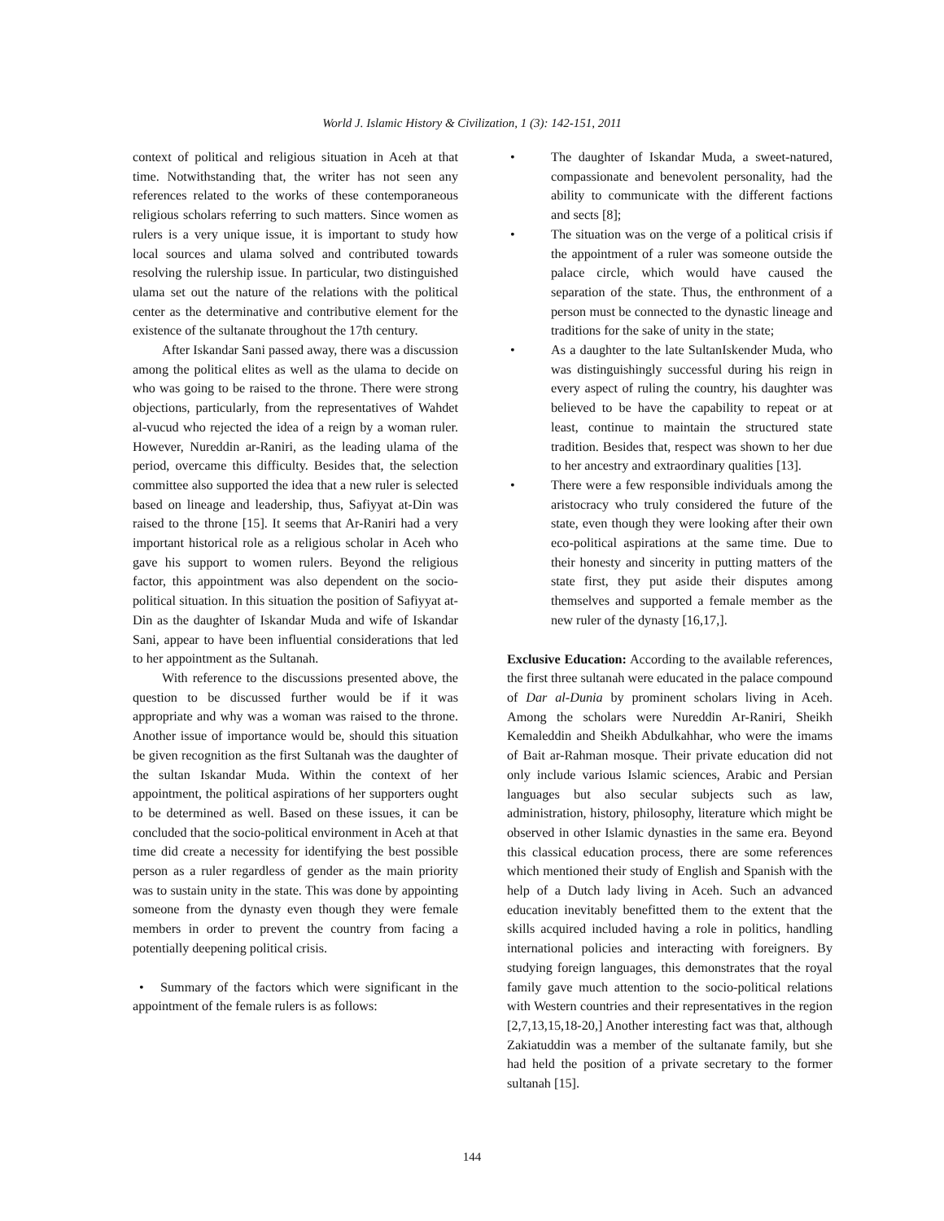World J. Islamic History & Civilization, 1 (3): 142-151, 2011
context of political and religious situation in Aceh at that time. Notwithstanding that, the writer has not seen any references related to the works of these contemporaneous religious scholars referring to such matters. Since women as rulers is a very unique issue, it is important to study how local sources and ulama solved and contributed towards resolving the rulership issue. In particular, two distinguished ulama set out the nature of the relations with the political center as the determinative and contributive element for the existence of the sultanate throughout the 17th century.
After Iskandar Sani passed away, there was a discussion among the political elites as well as the ulama to decide on who was going to be raised to the throne. There were strong objections, particularly, from the representatives of Wahdet al-vucud who rejected the idea of a reign by a woman ruler. However, Nureddin ar-Raniri, as the leading ulama of the period, overcame this difficulty. Besides that, the selection committee also supported the idea that a new ruler is selected based on lineage and leadership, thus, Safiyyat at-Din was raised to the throne [15]. It seems that Ar-Raniri had a very important historical role as a religious scholar in Aceh who gave his support to women rulers. Beyond the religious factor, this appointment was also dependent on the socio-political situation. In this situation the position of Safiyyat at-Din as the daughter of Iskandar Muda and wife of Iskandar Sani, appear to have been influential considerations that led to her appointment as the Sultanah.
With reference to the discussions presented above, the question to be discussed further would be if it was appropriate and why was a woman was raised to the throne. Another issue of importance would be, should this situation be given recognition as the first Sultanah was the daughter of the sultan Iskandar Muda. Within the context of her appointment, the political aspirations of her supporters ought to be determined as well. Based on these issues, it can be concluded that the socio-political environment in Aceh at that time did create a necessity for identifying the best possible person as a ruler regardless of gender as the main priority was to sustain unity in the state. This was done by appointing someone from the dynasty even though they were female members in order to prevent the country from facing a potentially deepening political crisis.
• Summary of the factors which were significant in the appointment of the female rulers is as follows:
• The daughter of Iskandar Muda, a sweet-natured, compassionate and benevolent personality, had the ability to communicate with the different factions and sects [8];
• The situation was on the verge of a political crisis if the appointment of a ruler was someone outside the palace circle, which would have caused the separation of the state. Thus, the enthronment of a person must be connected to the dynastic lineage and traditions for the sake of unity in the state;
• As a daughter to the late SultanIskender Muda, who was distinguishingly successful during his reign in every aspect of ruling the country, his daughter was believed to be have the capability to repeat or at least, continue to maintain the structured state tradition. Besides that, respect was shown to her due to her ancestry and extraordinary qualities [13].
• There were a few responsible individuals among the aristocracy who truly considered the future of the state, even though they were looking after their own eco-political aspirations at the same time. Due to their honesty and sincerity in putting matters of the state first, they put aside their disputes among themselves and supported a female member as the new ruler of the dynasty [16,17,].
Exclusive Education: According to the available references, the first three sultanah were educated in the palace compound of Dar al-Dunia by prominent scholars living in Aceh. Among the scholars were Nureddin Ar-Raniri, Sheikh Kemaleddin and Sheikh Abdulkahhar, who were the imams of Bait ar-Rahman mosque. Their private education did not only include various Islamic sciences, Arabic and Persian languages but also secular subjects such as law, administration, history, philosophy, literature which might be observed in other Islamic dynasties in the same era. Beyond this classical education process, there are some references which mentioned their study of English and Spanish with the help of a Dutch lady living in Aceh. Such an advanced education inevitably benefitted them to the extent that the skills acquired included having a role in politics, handling international policies and interacting with foreigners. By studying foreign languages, this demonstrates that the royal family gave much attention to the socio-political relations with Western countries and their representatives in the region [2,7,13,15,18-20,] Another interesting fact was that, although Zakiatuddin was a member of the sultanate family, but she had held the position of a private secretary to the former sultanah [15].
144